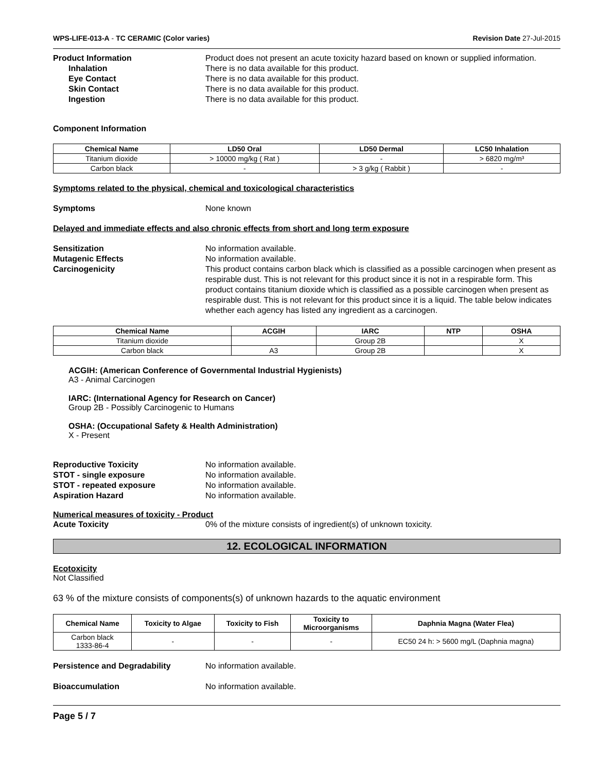WPS-LIFE-013-A - TC CERAMIC (Color varies) Revision Date 27-Jul-2015
Product Information Product does not present an acute toxicity hazard based on known or supplied information.
Inhalation There is no data available for this product.
Eye Contact There is no data available for this product.
Skin Contact There is no data available for this product.
Ingestion There is no data available for this product.
Component Information
| Chemical Name | LD50 Oral | LD50 Dermal | LC50 Inhalation |
| --- | --- | --- | --- |
| Titanium dioxide | > 10000 mg/kg ( Rat ) | - | > 6820 mg/m³ |
| Carbon black | - | > 3 g/kg ( Rabbit ) | - |
Symptoms related to the physical, chemical and toxicological characteristics
Symptoms None known
Delayed and immediate effects and also chronic effects from short and long term exposure
Sensitization No information available.
Mutagenic Effects No information available.
Carcinogenicity This product contains carbon black which is classified as a possible carcinogen when present as respirable dust. This is not relevant for this product since it is not in a respirable form. This product contains titanium dioxide which is classified as a possible carcinogen when present as respirable dust. This is not relevant for this product since it is a liquid. The table below indicates whether each agency has listed any ingredient as a carcinogen.
| Chemical Name | ACGIH | IARC | NTP | OSHA |
| --- | --- | --- | --- | --- |
| Titanium dioxide | | Group 2B | | X |
| Carbon black | A3 | Group 2B | | X |
ACGIH: (American Conference of Governmental Industrial Hygienists)
A3 - Animal Carcinogen
IARC: (International Agency for Research on Cancer)
Group 2B - Possibly Carcinogenic to Humans
OSHA: (Occupational Safety & Health Administration)
X - Present
Reproductive Toxicity No information available.
STOT - single exposure No information available.
STOT - repeated exposure No information available.
Aspiration Hazard No information available.
Numerical measures of toxicity - Product
Acute Toxicity 0% of the mixture consists of ingredient(s) of unknown toxicity.
12. ECOLOGICAL INFORMATION
Ecotoxicity
Not Classified
63 % of the mixture consists of components(s) of unknown hazards to the aquatic environment
| Chemical Name | Toxicity to Algae | Toxicity to Fish | Toxicity to Microorganisms | Daphnia Magna (Water Flea) |
| --- | --- | --- | --- | --- |
| Carbon black 1333-86-4 | - | - | - | EC50 24 h: > 5600 mg/L (Daphnia magna) |
Persistence and Degradability No information available.
Bioaccumulation No information available.
Page 5 / 7